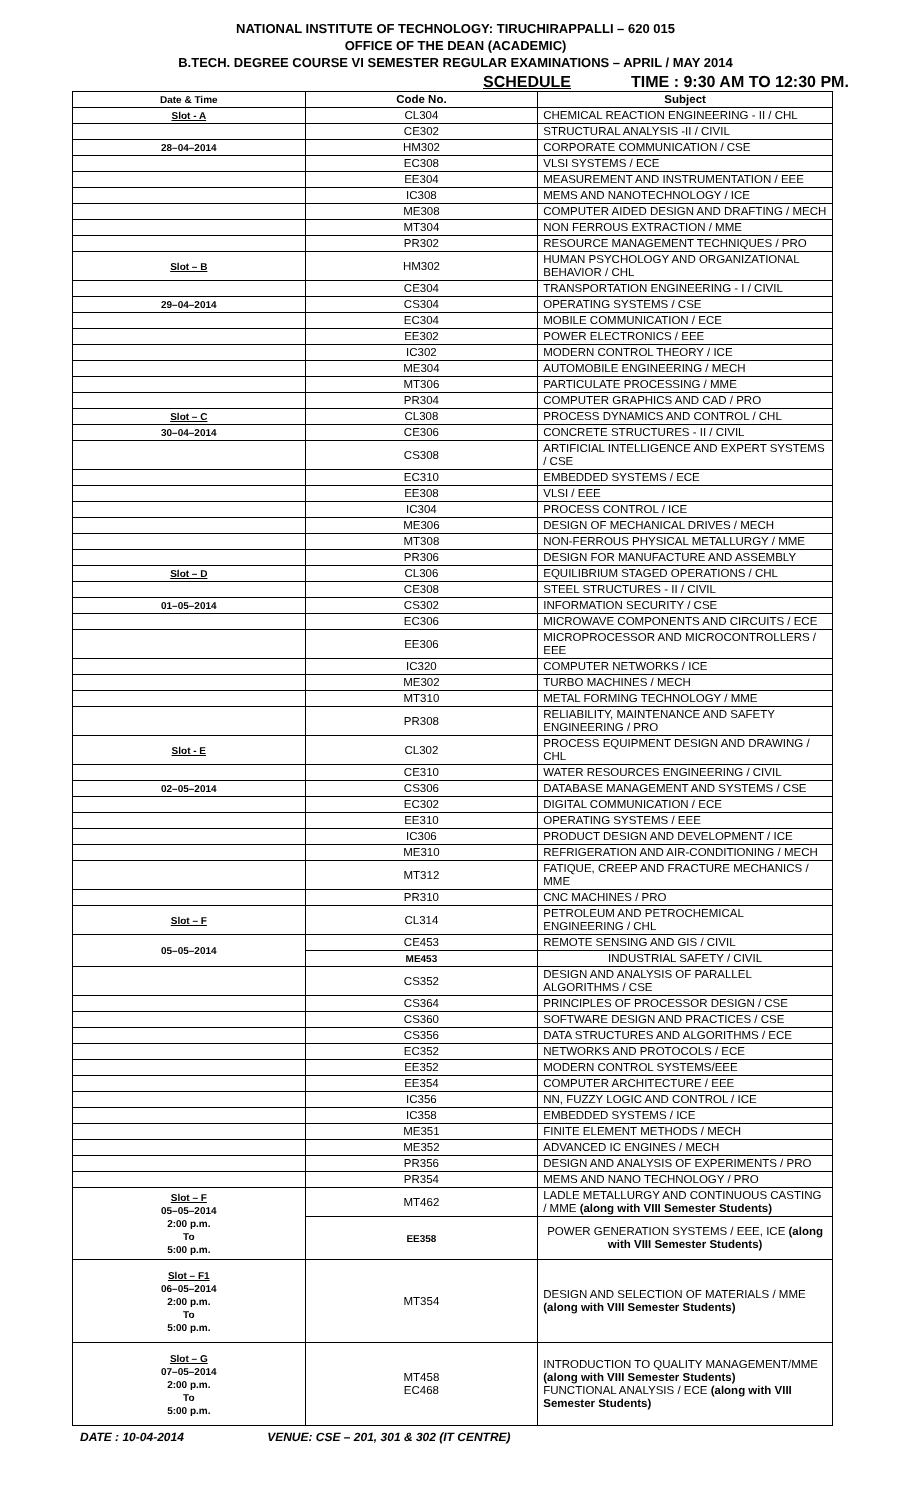NATIONAL INSTITUTE OF TECHNOLOGY: TIRUCHIRAPPALLI – 620 015
OFFICE OF THE DEAN (ACADEMIC)
B.TECH. DEGREE COURSE VI SEMESTER REGULAR EXAMINATIONS – APRIL / MAY 2014
SCHEDULE TIME : 9:30 AM TO 12:30 PM.
| Date & Time | Code No. | Subject |
| --- | --- | --- |
| Slot - A | CL304 | CHEMICAL REACTION ENGINEERING - II / CHL |
| | CE302 | STRUCTURAL ANALYSIS -II / CIVIL |
| 28–04–2014 | HM302 | CORPORATE COMMUNICATION / CSE |
| | EC308 | VLSI SYSTEMS / ECE |
| | EE304 | MEASUREMENT AND INSTRUMENTATION / EEE |
| | IC308 | MEMS AND NANOTECHNOLOGY / ICE |
| | ME308 | COMPUTER AIDED DESIGN AND DRAFTING / MECH |
| | MT304 | NON FERROUS EXTRACTION / MME |
| | PR302 | RESOURCE MANAGEMENT TECHNIQUES / PRO |
| Slot – B | HM302 | HUMAN PSYCHOLOGY AND ORGANIZATIONAL BEHAVIOR / CHL |
| | CE304 | TRANSPORTATION ENGINEERING - I / CIVIL |
| 29–04–2014 | CS304 | OPERATING SYSTEMS / CSE |
| | EC304 | MOBILE COMMUNICATION / ECE |
| | EE302 | POWER ELECTRONICS / EEE |
| | IC302 | MODERN CONTROL THEORY / ICE |
| | ME304 | AUTOMOBILE ENGINEERING / MECH |
| | MT306 | PARTICULATE PROCESSING / MME |
| | PR304 | COMPUTER GRAPHICS AND CAD / PRO |
| Slot – C | CL308 | PROCESS DYNAMICS AND CONTROL / CHL |
| 30–04–2014 | CE306 | CONCRETE STRUCTURES - II / CIVIL |
| | CS308 | ARTIFICIAL INTELLIGENCE AND EXPERT SYSTEMS / CSE |
| | EC310 | EMBEDDED SYSTEMS / ECE |
| | EE308 | VLSI / EEE |
| | IC304 | PROCESS CONTROL / ICE |
| | ME306 | DESIGN OF MECHANICAL DRIVES / MECH |
| | MT308 | NON-FERROUS PHYSICAL METALLURGY / MME |
| | PR306 | DESIGN FOR MANUFACTURE AND ASSEMBLY |
| Slot – D | CL306 | EQUILIBRIUM STAGED OPERATIONS / CHL |
| | CE308 | STEEL STRUCTURES - II / CIVIL |
| 01–05–2014 | CS302 | INFORMATION SECURITY / CSE |
| | EC306 | MICROWAVE COMPONENTS AND CIRCUITS / ECE |
| | EE306 | MICROPROCESSOR AND MICROCONTROLLERS / EEE |
| | IC320 | COMPUTER NETWORKS / ICE |
| | ME302 | TURBO MACHINES / MECH |
| | MT310 | METAL FORMING TECHNOLOGY / MME |
| | PR308 | RELIABILITY, MAINTENANCE AND SAFETY ENGINEERING / PRO |
| Slot - E | CL302 | PROCESS EQUIPMENT DESIGN AND DRAWING / CHL |
| | CE310 | WATER RESOURCES ENGINEERING / CIVIL |
| 02–05–2014 | CS306 | DATABASE MANAGEMENT AND SYSTEMS / CSE |
| | EC302 | DIGITAL COMMUNICATION / ECE |
| | EE310 | OPERATING SYSTEMS / EEE |
| | IC306 | PRODUCT DESIGN AND DEVELOPMENT / ICE |
| | ME310 | REFRIGERATION AND AIR-CONDITIONING / MECH |
| | MT312 | FATIQUE, CREEP AND FRACTURE MECHANICS / MME |
| | PR310 | CNC MACHINES / PRO |
| Slot – F | CL314 | PETROLEUM AND PETROCHEMICAL ENGINEERING / CHL |
| 05–05–2014 | CE453 | REMOTE SENSING AND GIS / CIVIL |
| | ME453 | INDUSTRIAL SAFETY / CIVIL |
| | CS352 | DESIGN AND ANALYSIS OF PARALLEL ALGORITHMS / CSE |
| | CS364 | PRINCIPLES OF PROCESSOR DESIGN / CSE |
| | CS360 | SOFTWARE DESIGN AND PRACTICES / CSE |
| | CS356 | DATA STRUCTURES AND ALGORITHMS / ECE |
| | EC352 | NETWORKS AND PROTOCOLS / ECE |
| | EE352 | MODERN CONTROL SYSTEMS/EEE |
| | EE354 | COMPUTER ARCHITECTURE / EEE |
| | IC356 | NN, FUZZY LOGIC AND CONTROL / ICE |
| | IC358 | EMBEDDED SYSTEMS / ICE |
| | ME351 | FINITE ELEMENT METHODS / MECH |
| | ME352 | ADVANCED IC ENGINES / MECH |
| | PR356 | DESIGN AND ANALYSIS OF EXPERIMENTS / PRO |
| | PR354 | MEMS AND NANO TECHNOLOGY / PRO |
| Slot – F 05–05–2014 2:00 p.m. To 5:00 p.m. | MT462 | LADLE METALLURGY AND CONTINUOUS CASTING / MME (along with VIII Semester Students) |
| | EE358 | POWER GENERATION SYSTEMS / EEE, ICE (along with VIII Semester Students) |
| Slot – F1 06–05–2014 2:00 p.m. To 5:00 p.m. | MT354 | DESIGN AND SELECTION OF MATERIALS / MME (along with VIII Semester Students) |
| Slot – G 07–05–2014 2:00 p.m. To 5:00 p.m. | MT458 EC468 | INTRODUCTION TO QUALITY MANAGEMENT/MME (along with VIII Semester Students) FUNCTIONAL ANALYSIS / ECE (along with VIII Semester Students) |
DATE : 10-04-2014 VENUE: CSE – 201, 301 & 302 (IT CENTRE)